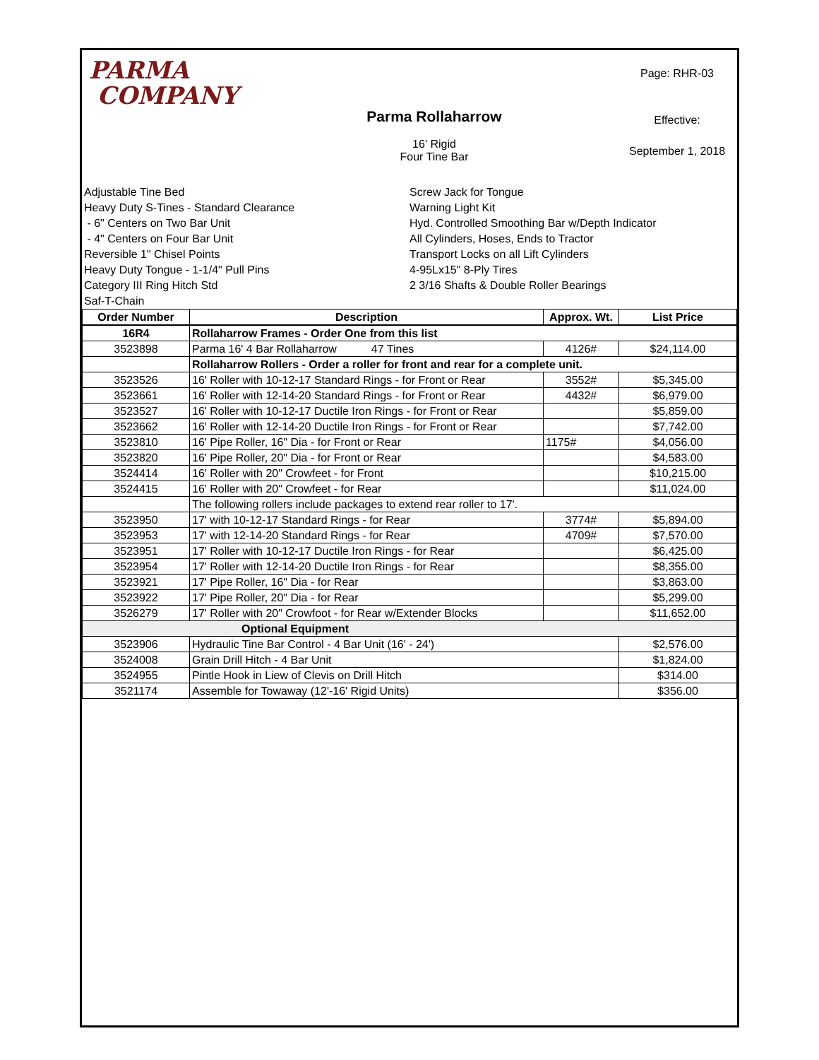PARMA
COMPANY
Parma Rollaharrow
16' Rigid
Four Tine Bar
Page: RHR-03
Effective:
September 1, 2018
Adjustable Tine Bed
Heavy Duty S-Tines - Standard Clearance
- 6" Centers on Two Bar Unit
- 4" Centers on Four Bar Unit
Reversible 1" Chisel Points
Heavy Duty Tongue - 1-1/4" Pull Pins
Category III Ring Hitch Std
Saf-T-Chain
Screw Jack for Tongue
Warning Light Kit
Hyd. Controlled Smoothing Bar w/Depth Indicator
All Cylinders, Hoses, Ends to Tractor
Transport Locks on all Lift Cylinders
4-95Lx15" 8-Ply Tires
2 3/16 Shafts & Double Roller Bearings
| Order Number | Description | Approx. Wt. | List Price |
| --- | --- | --- | --- |
| 16R4 | Rollaharrow Frames - Order One from this list | | |
| 3523898 | Parma 16' 4 Bar Rollaharrow 47 Tines | 4126# | $24,114.00 |
| | Rollaharrow Rollers - Order a roller for front and rear for a complete unit. | | |
| 3523526 | 16' Roller with 10-12-17 Standard Rings - for Front or Rear | 3552# | $5,345.00 |
| 3523661 | 16' Roller with 12-14-20 Standard Rings - for Front or Rear | 4432# | $6,979.00 |
| 3523527 | 16' Roller with 10-12-17 Ductile Iron Rings - for Front or Rear | | $5,859.00 |
| 3523662 | 16' Roller with 12-14-20 Ductile Iron Rings - for Front or Rear | | $7,742.00 |
| 3523810 | 16' Pipe Roller, 16" Dia - for Front or Rear | 1175# | $4,056.00 |
| 3523820 | 16' Pipe Roller, 20" Dia - for Front or Rear | | $4,583.00 |
| 3524414 | 16' Roller with 20" Crowfeet - for Front | | $10,215.00 |
| 3524415 | 16' Roller with 20" Crowfeet - for Rear | | $11,024.00 |
| | The following rollers include packages to extend rear roller to 17'. | | |
| 3523950 | 17' with 10-12-17 Standard Rings - for Rear | 3774# | $5,894.00 |
| 3523953 | 17' with 12-14-20 Standard Rings - for Rear | 4709# | $7,570.00 |
| 3523951 | 17' Roller with 10-12-17 Ductile Iron Rings - for Rear | | $6,425.00 |
| 3523954 | 17' Roller with 12-14-20 Ductile Iron Rings - for Rear | | $8,355.00 |
| 3523921 | 17' Pipe Roller, 16" Dia - for Rear | | $3,863.00 |
| 3523922 | 17' Pipe Roller, 20" Dia - for Rear | | $5,299.00 |
| 3526279 | 17' Roller with 20" Crowfoot - for Rear w/Extender Blocks | | $11,652.00 |
| Optional Equipment | | | |
| 3523906 | Hydraulic Tine Bar Control - 4 Bar Unit (16' - 24') | | $2,576.00 |
| 3524008 | Grain Drill Hitch - 4 Bar Unit | | $1,824.00 |
| 3524955 | Pintle Hook in Liew of Clevis on Drill Hitch | | $314.00 |
| 3521174 | Assemble for Towaway (12'-16' Rigid Units) | | $356.00 |